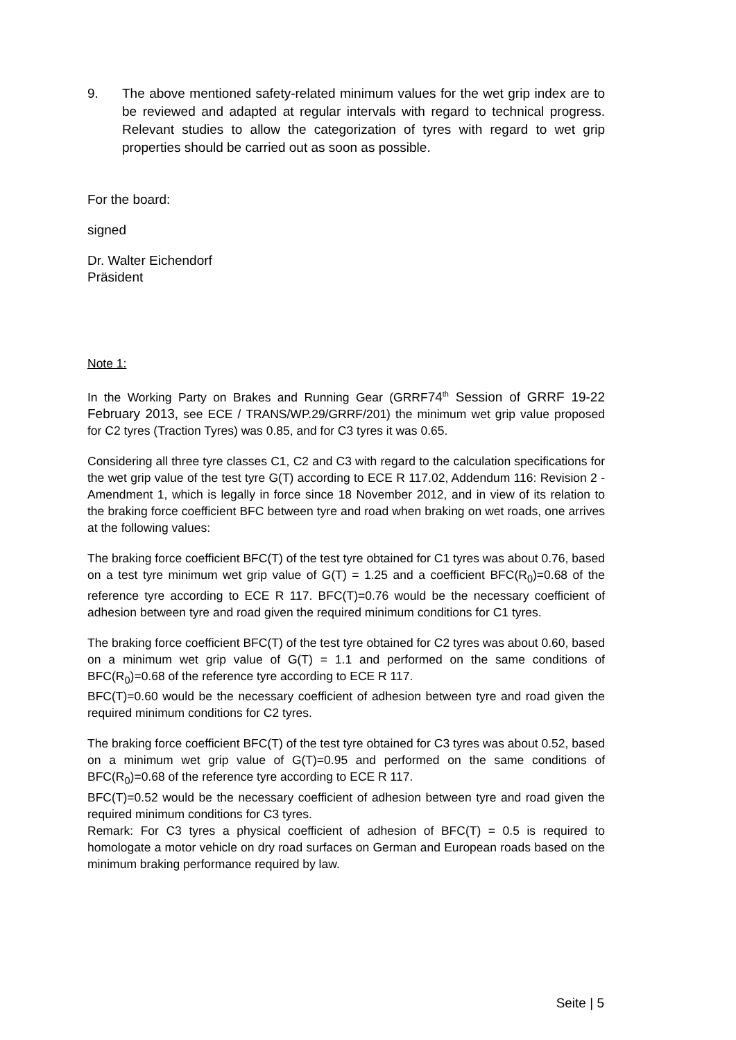9. The above mentioned safety-related minimum values for the wet grip index are to be reviewed and adapted at regular intervals with regard to technical progress. Relevant studies to allow the categorization of tyres with regard to wet grip properties should be carried out as soon as possible.
For the board:
signed
Dr. Walter Eichendorf
Präsident
Note 1:
In the Working Party on Brakes and Running Gear (GRRF74<sup>th</sup> Session of GRRF 19-22 February 2013, see ECE / TRANS/WP.29/GRRF/201) the minimum wet grip value proposed for C2 tyres (Traction Tyres) was 0.85, and for C3 tyres it was 0.65.
Considering all three tyre classes C1, C2 and C3 with regard to the calculation specifications for the wet grip value of the test tyre G(T) according to ECE R 117.02, Addendum 116: Revision 2 - Amendment 1, which is legally in force since 18 November 2012, and in view of its relation to the braking force coefficient BFC between tyre and road when braking on wet roads, one arrives at the following values:
The braking force coefficient BFC(T) of the test tyre obtained for C1 tyres was about 0.76, based on a test tyre minimum wet grip value of G(T) = 1.25 and a coefficient BFC(R<sub>0</sub>)=0.68 of the reference tyre according to ECE R 117. BFC(T)=0.76 would be the necessary coefficient of adhesion between tyre and road given the required minimum conditions for C1 tyres.
The braking force coefficient BFC(T) of the test tyre obtained for C2 tyres was about 0.60, based on a minimum wet grip value of G(T) = 1.1 and performed on the same conditions of BFC(R<sub>0</sub>)=0.68 of the reference tyre according to ECE R 117.
BFC(T)=0.60 would be the necessary coefficient of adhesion between tyre and road given the required minimum conditions for C2 tyres.
The braking force coefficient BFC(T) of the test tyre obtained for C3 tyres was about 0.52, based on a minimum wet grip value of G(T)=0.95 and performed on the same conditions of BFC(R<sub>0</sub>)=0.68 of the reference tyre according to ECE R 117.
BFC(T)=0.52 would be the necessary coefficient of adhesion between tyre and road given the required minimum conditions for C3 tyres.
Remark: For C3 tyres a physical coefficient of adhesion of BFC(T) = 0.5 is required to homologate a motor vehicle on dry road surfaces on German and European roads based on the minimum braking performance required by law.
Seite | 5